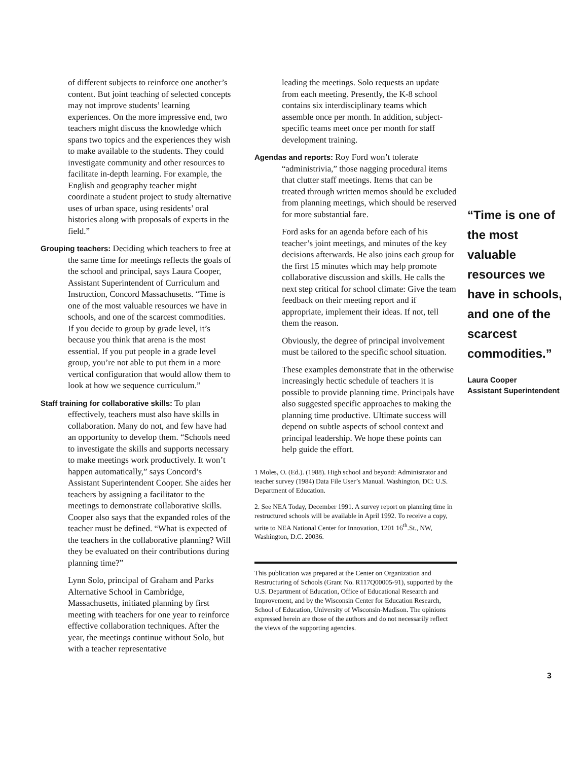of different subjects to reinforce one another’s content. But joint teaching of selected concepts may not improve students’ learning experiences. On the more impressive end, two teachers might discuss the knowledge which spans two topics and the experiences they wish to make available to the students. They could investigate community and other resources to facilitate in-depth learning. For example, the English and geography teacher might coordinate a student project to study alternative uses of urban space, using residents’ oral histories along with proposals of experts in the field.”
Grouping teachers: Deciding which teachers to free at the same time for meetings reflects the goals of the school and principal, says Laura Cooper, Assistant Superintendent of Curriculum and Instruction, Concord Massachusetts. “Time is one of the most valuable resources we have in schools, and one of the scarcest commodities. If you decide to group by grade level, it’s because you think that arena is the most essential. If you put people in a grade level group, you’re not able to put them in a more vertical configuration that would allow them to look at how we sequence curriculum.”
Staff training for collaborative skills: To plan effectively, teachers must also have skills in collaboration. Many do not, and few have had an opportunity to develop them. “Schools need to investigate the skills and supports necessary to make meetings work productively. It won’t happen automatically,” says Concord’s Assistant Superintendent Cooper. She aides her teachers by assigning a facilitator to the meetings to demonstrate collaborative skills. Cooper also says that the expanded roles of the teacher must be defined. “What is expected of the teachers in the collaborative planning? Will they be evaluated on their contributions during planning time?”
Lynn Solo, principal of Graham and Parks Alternative School in Cambridge, Massachusetts, initiated planning by first meeting with teachers for one year to reinforce effective collaboration techniques. After the year, the meetings continue without Solo, but with a teacher representative
leading the meetings. Solo requests an update from each meeting. Presently, the K-8 school contains six interdisciplinary teams which assemble once per month. In addition, subject-specific teams meet once per month for staff development training.
Agendas and reports: Roy Ford won’t tolerate “administrivia,” those nagging procedural items that clutter staff meetings. Items that can be treated through written memos should be excluded from planning meetings, which should be reserved for more substantial fare.
Ford asks for an agenda before each of his teacher’s joint meetings, and minutes of the key decisions afterwards. He also joins each group for the first 15 minutes which may help promote collaborative discussion and skills. He calls the next step critical for school climate: Give the team feedback on their meeting report and if appropriate, implement their ideas. If not, tell them the reason.
Obviously, the degree of principal involvement must be tailored to the specific school situation.
These examples demonstrate that in the otherwise increasingly hectic schedule of teachers it is possible to provide planning time. Principals have also suggested specific approaches to making the planning time productive. Ultimate success will depend on subtle aspects of school context and principal leadership. We hope these points can help guide the effort.
1 Moles, O. (Ed.). (1988). High school and beyond: Administrator and teacher survey (1984) Data File User’s Manual. Washington, DC: U.S. Department of Education.
2. See NEA Today, December 1991. A survey report on planning time in restructured schools will be available in April 1992. To receive a copy, write to NEA National Center for Innovation, 1201 16<sup>th</sup>.St., NW, Washington, D.C. 20036.
This publication was prepared at the Center on Organization and Restructuring of Schools (Grant No. R117Q00005-91), supported by the U.S. Department of Education, Office of Educational Research and Improvement, and by the Wisconsin Center for Education Research, School of Education, University of Wisconsin-Madison. The opinions expressed herein are those of the authors and do not necessarily reflect the views of the supporting agencies.
“Time is one of the most valuable resources we have in schools, and one of the scarcest commodities.”
Laura Cooper
Assistant Superintendent
3